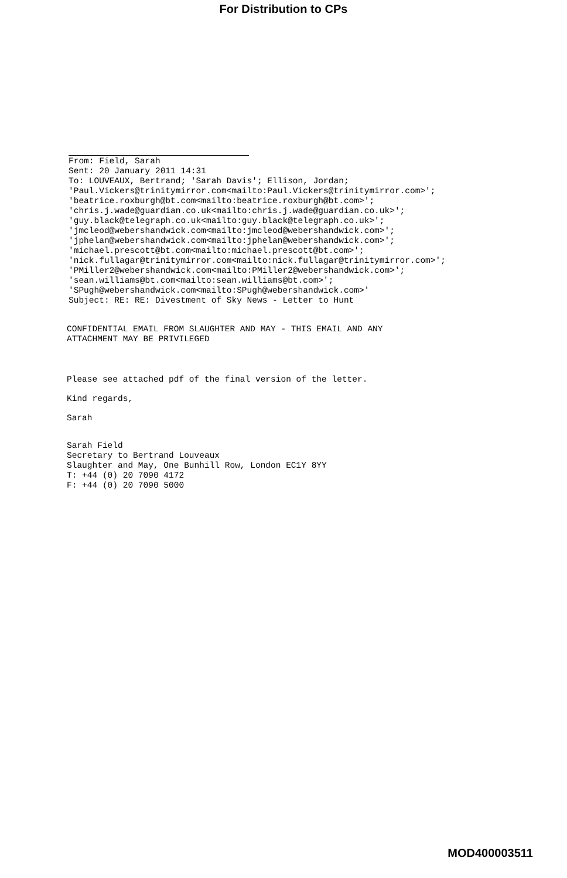For Distribution to CPs
From: Field, Sarah
Sent: 20 January 2011 14:31
To: LOUVEAUX, Bertrand; 'Sarah Davis'; Ellison, Jordan;
'Paul.Vickers@trinitymirror.com<mailto:Paul.Vickers@trinitymirror.com>';
'beatrice.roxburgh@bt.com<mailto:beatrice.roxburgh@bt.com>';
'chris.j.wade@guardian.co.uk<mailto:chris.j.wade@guardian.co.uk>';
'guy.black@telegraph.co.uk<mailto:guy.black@telegraph.co.uk>';
'jmcleod@webershandwick.com<mailto:jmcleod@webershandwick.com>';
'jphelan@webershandwick.com<mailto:jphelan@webershandwick.com>';
'michael.prescott@bt.com<mailto:michael.prescott@bt.com>';
'nick.fullagar@trinitymirror.com<mailto:nick.fullagar@trinitymirror.com>';
'PMiller2@webershandwick.com<mailto:PMiller2@webershandwick.com>';
'sean.williams@bt.com<mailto:sean.williams@bt.com>';
'SPugh@webershandwick.com<mailto:SPugh@webershandwick.com>'
Subject: RE: RE: Divestment of Sky News - Letter to Hunt
CONFIDENTIAL EMAIL FROM SLAUGHTER AND MAY - THIS EMAIL AND ANY
ATTACHMENT MAY BE PRIVILEGED
Please see attached pdf of the final version of the letter.
Kind regards,
Sarah
Sarah Field
Secretary to Bertrand Louveaux
Slaughter and May, One Bunhill Row, London EC1Y 8YY
T: +44 (0) 20 7090 4172
F: +44 (0) 20 7090 5000
MOD400003511